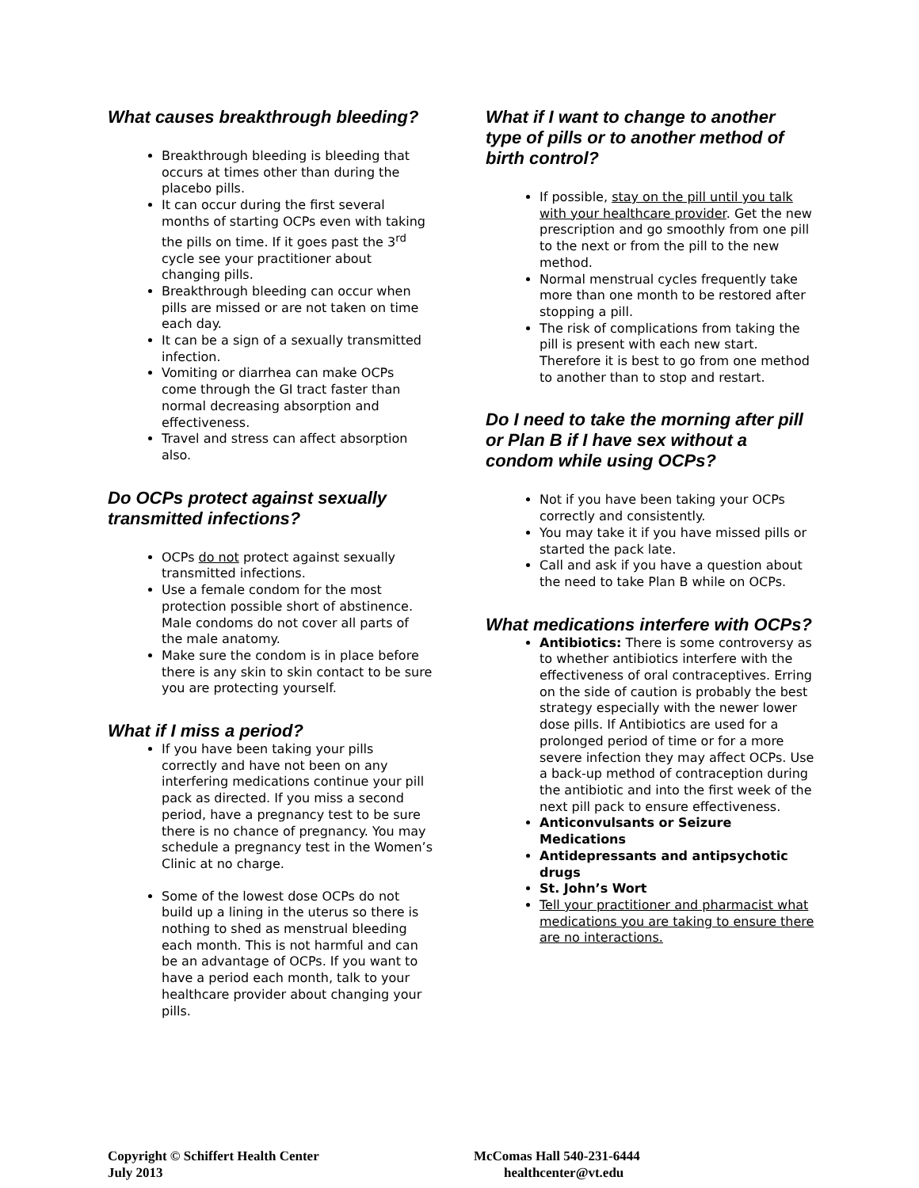What causes breakthrough bleeding?
Breakthrough bleeding is bleeding that occurs at times other than during the placebo pills.
It can occur during the first several months of starting OCPs even with taking the pills on time. If it goes past the 3<sup>rd</sup> cycle see your practitioner about changing pills.
Breakthrough bleeding can occur when pills are missed or are not taken on time each day.
It can be a sign of a sexually transmitted infection.
Vomiting or diarrhea can make OCPs come through the GI tract faster than normal decreasing absorption and effectiveness.
Travel and stress can affect absorption also.
Do OCPs protect against sexually transmitted infections?
OCPs do not protect against sexually transmitted infections.
Use a female condom for the most protection possible short of abstinence. Male condoms do not cover all parts of the male anatomy.
Make sure the condom is in place before there is any skin to skin contact to be sure you are protecting yourself.
What if I miss a period?
If you have been taking your pills correctly and have not been on any interfering medications continue your pill pack as directed. If you miss a second period, have a pregnancy test to be sure there is no chance of pregnancy. You may schedule a pregnancy test in the Women’s Clinic at no charge.
Some of the lowest dose OCPs do not build up a lining in the uterus so there is nothing to shed as menstrual bleeding each month. This is not harmful and can be an advantage of OCPs. If you want to have a period each month, talk to your healthcare provider about changing your pills.
What if I want to change to another type of pills or to another method of birth control?
If possible, stay on the pill until you talk with your healthcare provider. Get the new prescription and go smoothly from one pill to the next or from the pill to the new method.
Normal menstrual cycles frequently take more than one month to be restored after stopping a pill.
The risk of complications from taking the pill is present with each new start. Therefore it is best to go from one method to another than to stop and restart.
Do I need to take the morning after pill or Plan B if I have sex without a condom while using OCPs?
Not if you have been taking your OCPs correctly and consistently.
You may take it if you have missed pills or started the pack late.
Call and ask if you have a question about the need to take Plan B while on OCPs.
What medications interfere with OCPs?
Antibiotics: There is some controversy as to whether antibiotics interfere with the effectiveness of oral contraceptives. Erring on the side of caution is probably the best strategy especially with the newer lower dose pills. If Antibiotics are used for a prolonged period of time or for a more severe infection they may affect OCPs. Use a back-up method of contraception during the antibiotic and into the first week of the next pill pack to ensure effectiveness.
Anticonvulsants or Seizure Medications
Antidepressants and antipsychotic drugs
St. John’s Wort
Tell your practitioner and pharmacist what medications you are taking to ensure there are no interactions.
Copyright © Schiffert Health Center
July 2013
McComas Hall 540-231-6444
healthcenter@vt.edu